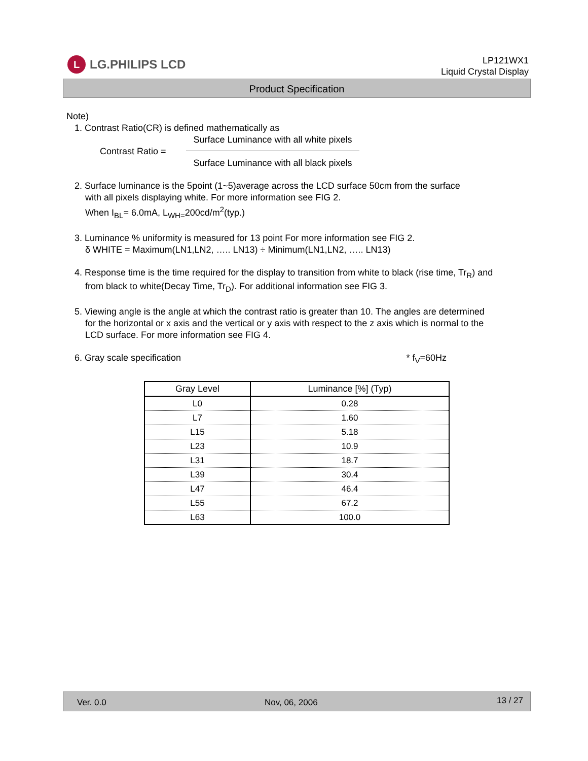L
LG.PHILIPS LCD
LP121WX1
Liquid Crystal Display
Product Specification
Note)
1. Contrast Ratio(CR) is defined mathematically as
Contrast Ratio =
Surface Luminance with all white pixels
Surface Luminance with all black pixels
2. Surface luminance is the 5point (1~5)average across the LCD surface 50cm from the surface
with all pixels displaying white. For more information see FIG 2.
When I<sub>BL</sub>= 6.0mA, L<sub>WH=</sub>200cd/m<sup>2</sup>(typ.)
3. Luminance % uniformity is measured for 13 point For more information see FIG 2.
δ WHITE = Maximum(LN1,LN2, ….. LN13) ÷ Minimum(LN1,LN2, ….. LN13)
4. Response time is the time required for the display to transition from white to black (rise time, Tr<sub>R</sub>) and
from black to white(Decay Time, Tr<sub>D</sub>). For additional information see FIG 3.
5. Viewing angle is the angle at which the contrast ratio is greater than 10. The angles are determined
for the horizontal or x axis and the vertical or y axis with respect to the z axis which is normal to the
LCD surface. For more information see FIG 4.
6. Gray scale specification * f<sub>V</sub>=60Hz
| Gray Level | Luminance [%] (Typ) |
| --- | --- |
| L0 | 0.28 |
| L7 | 1.60 |
| L15 | 5.18 |
| L23 | 10.9 |
| L31 | 18.7 |
| L39 | 30.4 |
| L47 | 46.4 |
| L55 | 67.2 |
| L63 | 100.0 |
Ver. 0.0 Nov, 06, 2006 13 / 27